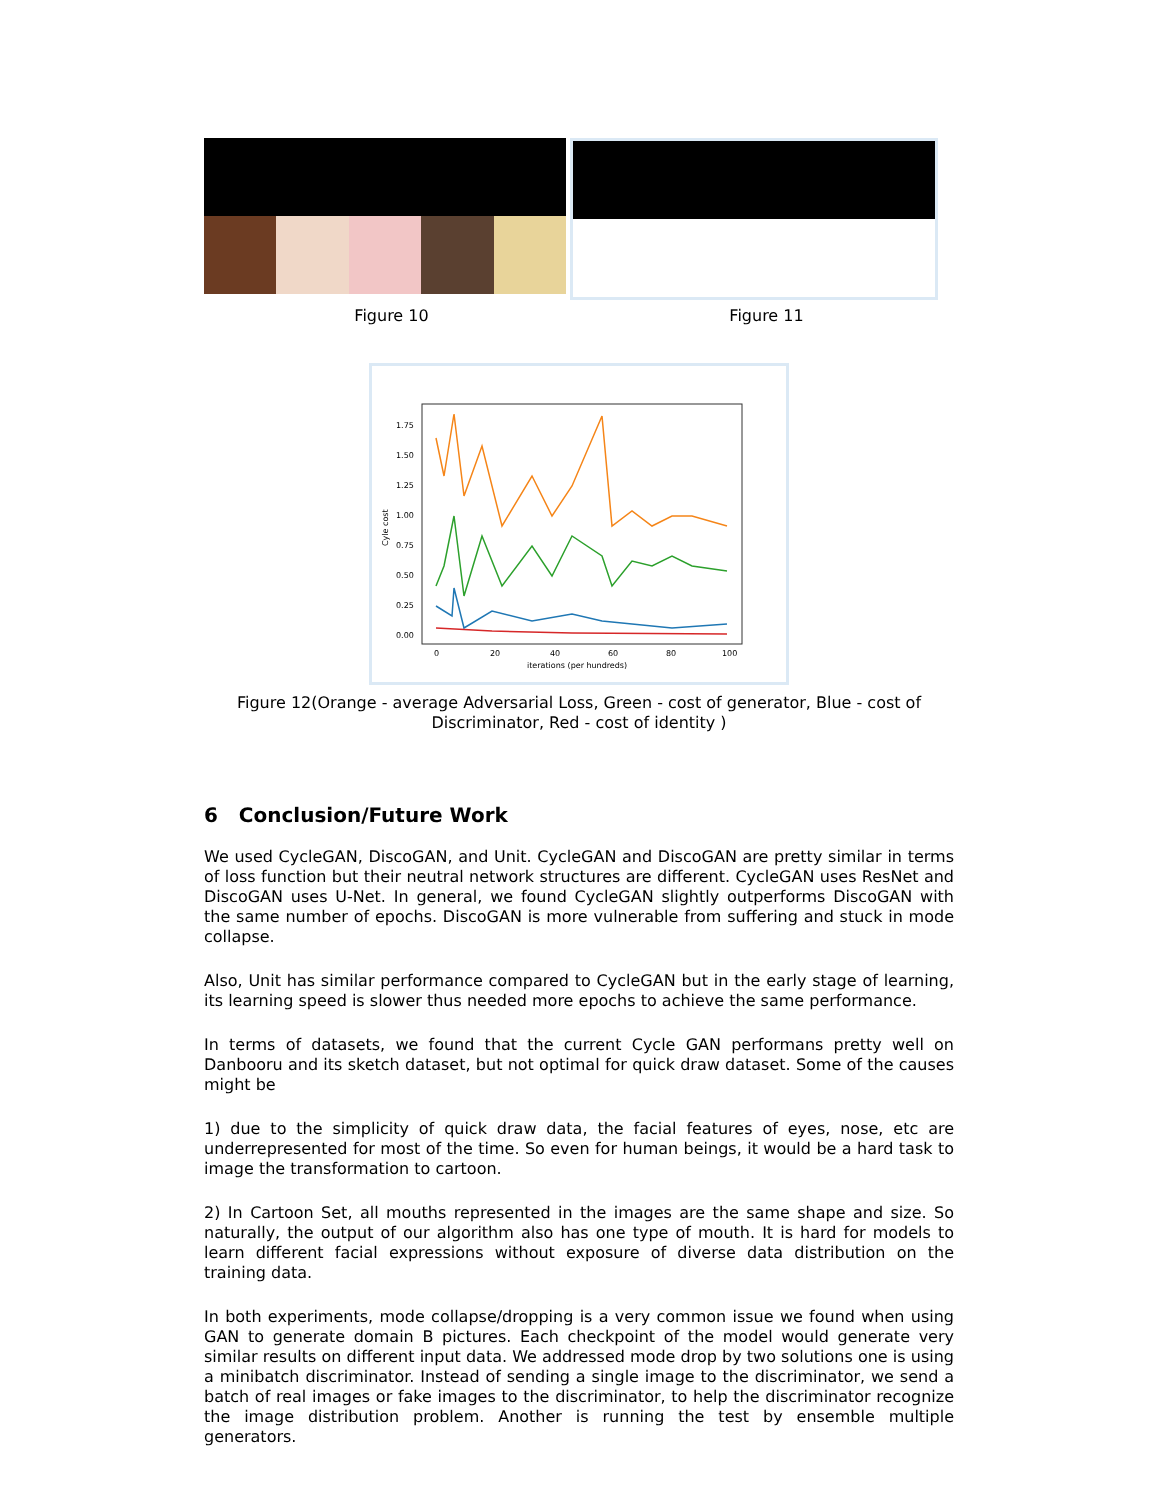Figure 10 Figure 11
1.75
1.50
1.25
1.00
0.75
0.50
0.25
0.00
0
20
40
60
80
100
iterations (per hundreds)
Cyle cost
Figure 12(Orange - average Adversarial Loss, Green - cost of generator, Blue - cost of
Discriminator, Red - cost of identity )
6 Conclusion/Future Work
We used CycleGAN, DiscoGAN, and Unit. CycleGAN and DiscoGAN are pretty similar in terms of loss function but their neutral network structures are different. CycleGAN uses ResNet and DiscoGAN uses U-Net. In general, we found CycleGAN slightly outperforms DiscoGAN with the same number of epochs. DiscoGAN is more vulnerable from suffering and stuck in mode collapse.
Also, Unit has similar performance compared to CycleGAN but in the early stage of learning, its learning speed is slower thus needed more epochs to achieve the same performance.
In terms of datasets, we found that the current Cycle GAN performans pretty well on Danbooru and its sketch dataset, but not optimal for quick draw dataset. Some of the causes might be
1) due to the simplicity of quick draw data, the facial features of eyes, nose, etc are underrepresented for most of the time. So even for human beings, it would be a hard task to image the transformation to cartoon.
2) In Cartoon Set, all mouths represented in the images are the same shape and size. So naturally, the output of our algorithm also has one type of mouth. It is hard for models to learn different facial expressions without exposure of diverse data distribution on the training data.
In both experiments, mode collapse/dropping is a very common issue we found when using GAN to generate domain B pictures. Each checkpoint of the model would generate very similar results on different input data. We addressed mode drop by two solutions one is using a minibatch discriminator. Instead of sending a single image to the discriminator, we send a batch of real images or fake images to the discriminator, to help the discriminator recognize the image distribution problem. Another is running the test by ensemble multiple generators.